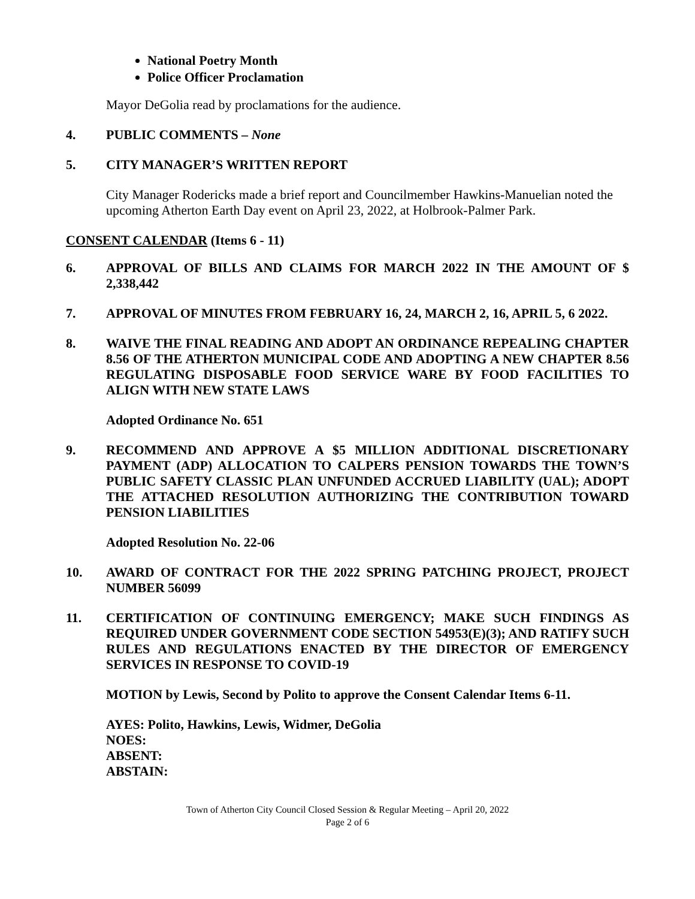National Poetry Month
Police Officer Proclamation
Mayor DeGolia read by proclamations for the audience.
4. PUBLIC COMMENTS – None
5. CITY MANAGER’S WRITTEN REPORT
City Manager Rodericks made a brief report and Councilmember Hawkins-Manuelian noted the upcoming Atherton Earth Day event on April 23, 2022, at Holbrook-Palmer Park.
CONSENT CALENDAR (Items 6 - 11)
6. APPROVAL OF BILLS AND CLAIMS FOR MARCH 2022 IN THE AMOUNT OF $ 2,338,442
7. APPROVAL OF MINUTES FROM FEBRUARY 16, 24, MARCH 2, 16, APRIL 5, 6 2022.
8. WAIVE THE FINAL READING AND ADOPT AN ORDINANCE REPEALING CHAPTER 8.56 OF THE ATHERTON MUNICIPAL CODE AND ADOPTING A NEW CHAPTER 8.56 REGULATING DISPOSABLE FOOD SERVICE WARE BY FOOD FACILITIES TO ALIGN WITH NEW STATE LAWS
Adopted Ordinance No. 651
9. RECOMMEND AND APPROVE A $5 MILLION ADDITIONAL DISCRETIONARY PAYMENT (ADP) ALLOCATION TO CALPERS PENSION TOWARDS THE TOWN’S PUBLIC SAFETY CLASSIC PLAN UNFUNDED ACCRUED LIABILITY (UAL); ADOPT THE ATTACHED RESOLUTION AUTHORIZING THE CONTRIBUTION TOWARD PENSION LIABILITIES
Adopted Resolution No. 22-06
10. AWARD OF CONTRACT FOR THE 2022 SPRING PATCHING PROJECT, PROJECT NUMBER 56099
11. CERTIFICATION OF CONTINUING EMERGENCY; MAKE SUCH FINDINGS AS REQUIRED UNDER GOVERNMENT CODE SECTION 54953(E)(3); AND RATIFY SUCH RULES AND REGULATIONS ENACTED BY THE DIRECTOR OF EMERGENCY SERVICES IN RESPONSE TO COVID-19
MOTION by Lewis, Second by Polito to approve the Consent Calendar Items 6-11.
AYES: Polito, Hawkins, Lewis, Widmer, DeGolia
NOES:
ABSENT:
ABSTAIN:
Town of Atherton City Council Closed Session & Regular Meeting – April 20, 2022
Page 2 of 6